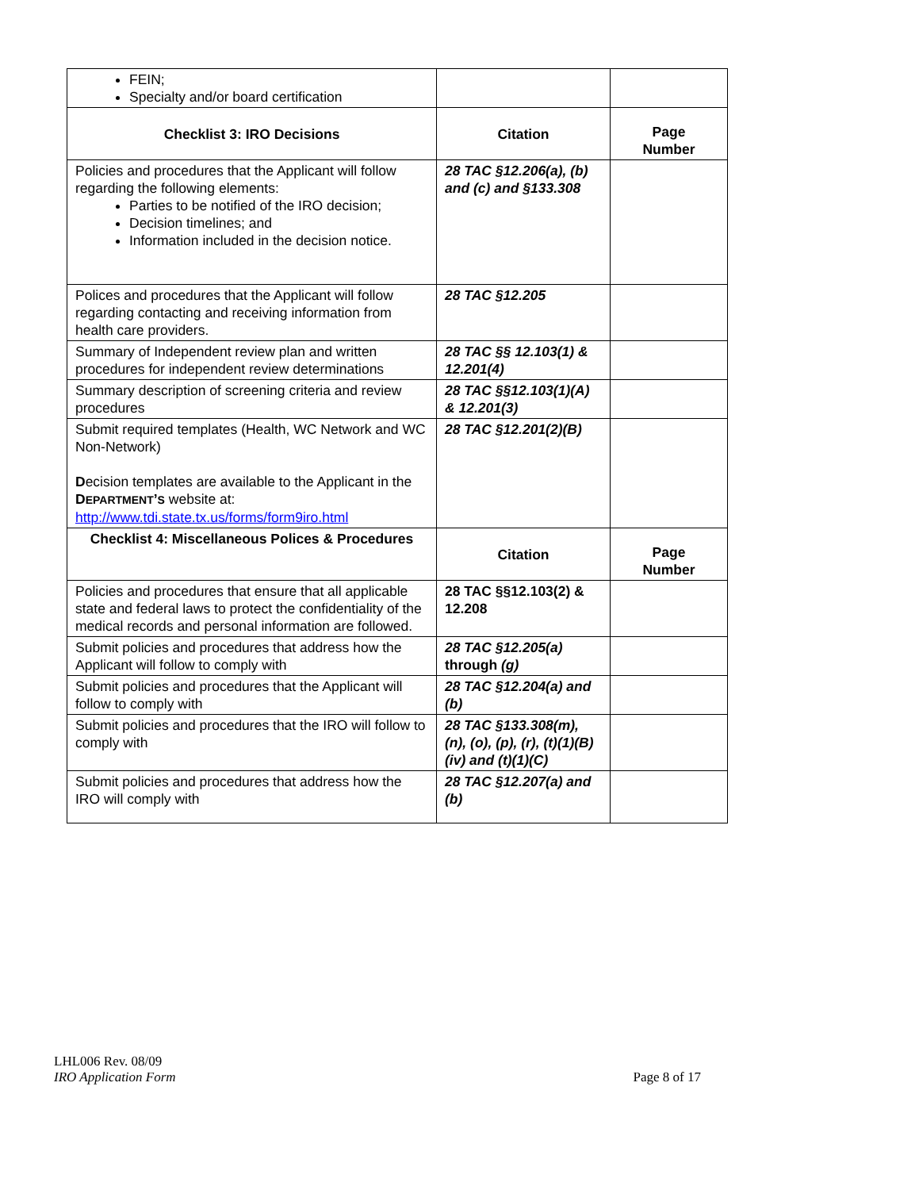| FEIN; Specialty and/or board certification | | |
| Checklist 3: IRO Decisions | Citation | Page Number |
| Policies and procedures that the Applicant will follow regarding the following elements: Parties to be notified of the IRO decision; Decision timelines; and Information included in the decision notice. | 28 TAC §12.206(a), (b) and (c) and §133.308 | |
| Polices and procedures that the Applicant will follow regarding contacting and receiving information from health care providers. | 28 TAC §12.205 | |
| Summary of Independent review plan and written procedures for independent review determinations | 28 TAC §§ 12.103(1) & 12.201(4) | |
| Summary description of screening criteria and review procedures | 28 TAC §§12.103(1)(A) & 12.201(3) | |
| Submit required templates (Health, WC Network and WC Non-Network) D ecision templates are available to the Applicant in the D EPARTMENT ’ S website at: http://www.tdi.state.tx.us/forms/form9iro.html | 28 TAC §12.201(2)(B) | |
| Checklist 4: Miscellaneous Polices & Procedures | Citation | Page Number |
| Policies and procedures that ensure that all applicable state and federal laws to protect the confidentiality of the medical records and personal information are followed. | 28 TAC §§12.103(2) & 12.208 | |
| Submit policies and procedures that address how the Applicant will follow to comply with | 28 TAC §12.205(a) through (g) | |
| Submit policies and procedures that the Applicant will follow to comply with | 28 TAC §12.204(a) and (b) | |
| Submit policies and procedures that the IRO will follow to comply with | 28 TAC §133.308(m), (n), (o), (p), (r), (t)(1)(B)(iv) and (t)(1)(C) | |
| Submit policies and procedures that address how the IRO will comply with | 28 TAC §12.207(a) and (b) | |
LHL006 Rev. 08/09
IRO Application Form
Page 8 of 17